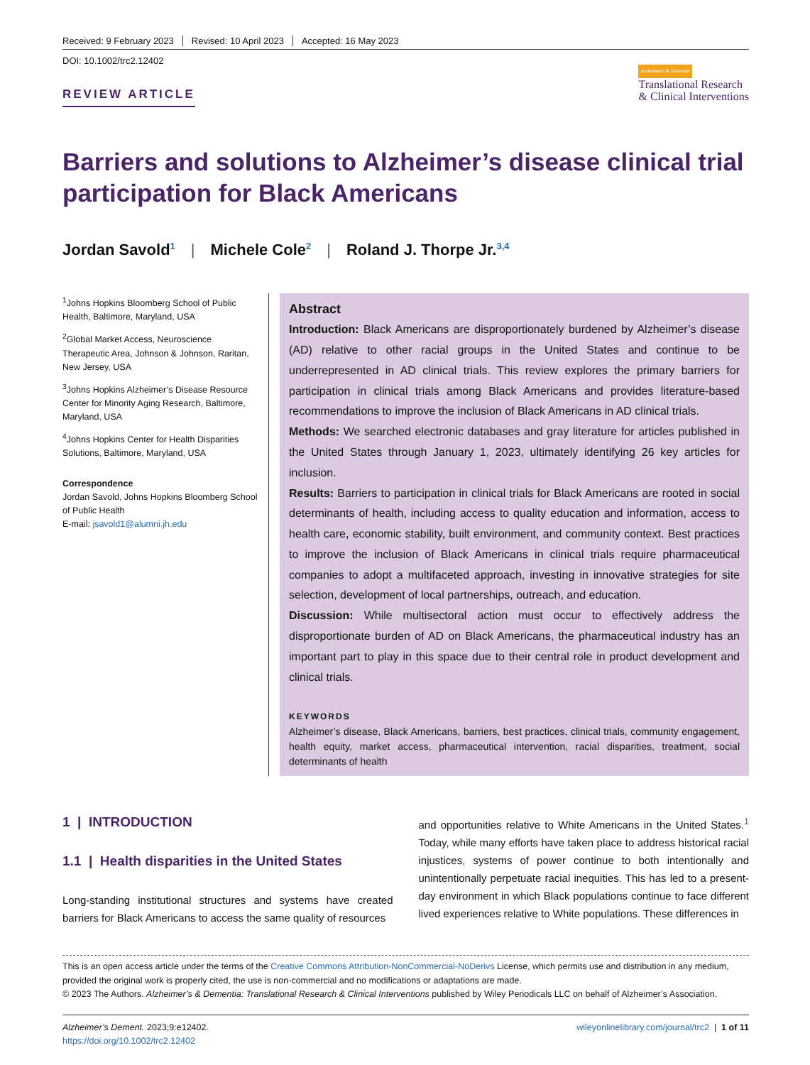Received: 9 February 2023 Revised: 10 April 2023 Accepted: 16 May 2023
DOI: 10.1002/trc2.12402
REVIEW ARTICLE
Alzheimer's & Dementia
Translational Research
& Clinical Interventions
Barriers and solutions to Alzheimer’s disease clinical trial participation for Black Americans
Jordan Savold<sup>1</sup> | Michele Cole<sup>2</sup> | Roland J. Thorpe Jr.<sup>3,4</sup>
<sup>1</sup> Johns Hopkins Bloomberg School of Public Health, Baltimore, Maryland, USA
<sup>2</sup> Global Market Access, Neuroscience Therapeutic Area, Johnson & Johnson, Raritan, New Jersey, USA
<sup>3</sup> Johns Hopkins Alzheimer’s Disease Resource Center for Minority Aging Research, Baltimore, Maryland, USA
<sup>4</sup> Johns Hopkins Center for Health Disparities Solutions, Baltimore, Maryland, USA
Correspondence
Jordan Savold, Johns Hopkins Bloomberg School of Public Health
E-mail: jsavold1@alumni.jh.edu
Abstract
Introduction: Black Americans are disproportionately burdened by Alzheimer’s disease (AD) relative to other racial groups in the United States and continue to be underrepresented in AD clinical trials. This review explores the primary barriers for participation in clinical trials among Black Americans and provides literature-based recommendations to improve the inclusion of Black Americans in AD clinical trials.
Methods: We searched electronic databases and gray literature for articles published in the United States through January 1, 2023, ultimately identifying 26 key articles for inclusion.
Results: Barriers to participation in clinical trials for Black Americans are rooted in social determinants of health, including access to quality education and information, access to health care, economic stability, built environment, and community context. Best practices to improve the inclusion of Black Americans in clinical trials require pharmaceutical companies to adopt a multifaceted approach, investing in innovative strategies for site selection, development of local partnerships, outreach, and education.
Discussion: While multisectoral action must occur to effectively address the disproportionate burden of AD on Black Americans, the pharmaceutical industry has an important part to play in this space due to their central role in product development and clinical trials.
KEYWORDS
Alzheimer’s disease, Black Americans, barriers, best practices, clinical trials, community engagement, health equity, market access, pharmaceutical intervention, racial disparities, treatment, social determinants of health
1 | INTRODUCTION
1.1 | Health disparities in the United States
Long-standing institutional structures and systems have created barriers for Black Americans to access the same quality of resources
and opportunities relative to White Americans in the United States.<sup>1</sup> Today, while many efforts have taken place to address historical racial injustices, systems of power continue to both intentionally and unintentionally perpetuate racial inequities. This has led to a present-day environment in which Black populations continue to face different lived experiences relative to White populations. These differences in
This is an open access article under the terms of the Creative Commons Attribution-NonCommercial-NoDerivs License, which permits use and distribution in any medium, provided the original work is properly cited, the use is non-commercial and no modifications or adaptations are made.
© 2023 The Authors. Alzheimer’s & Dementia: Translational Research & Clinical Interventions published by Wiley Periodicals LLC on behalf of Alzheimer’s Association.
Alzheimer’s Dement. 2023;9:e12402.
https://doi.org/10.1002/trc2.12402
wileyonlinelibrary.com/journal/trc2 | 1 of 11